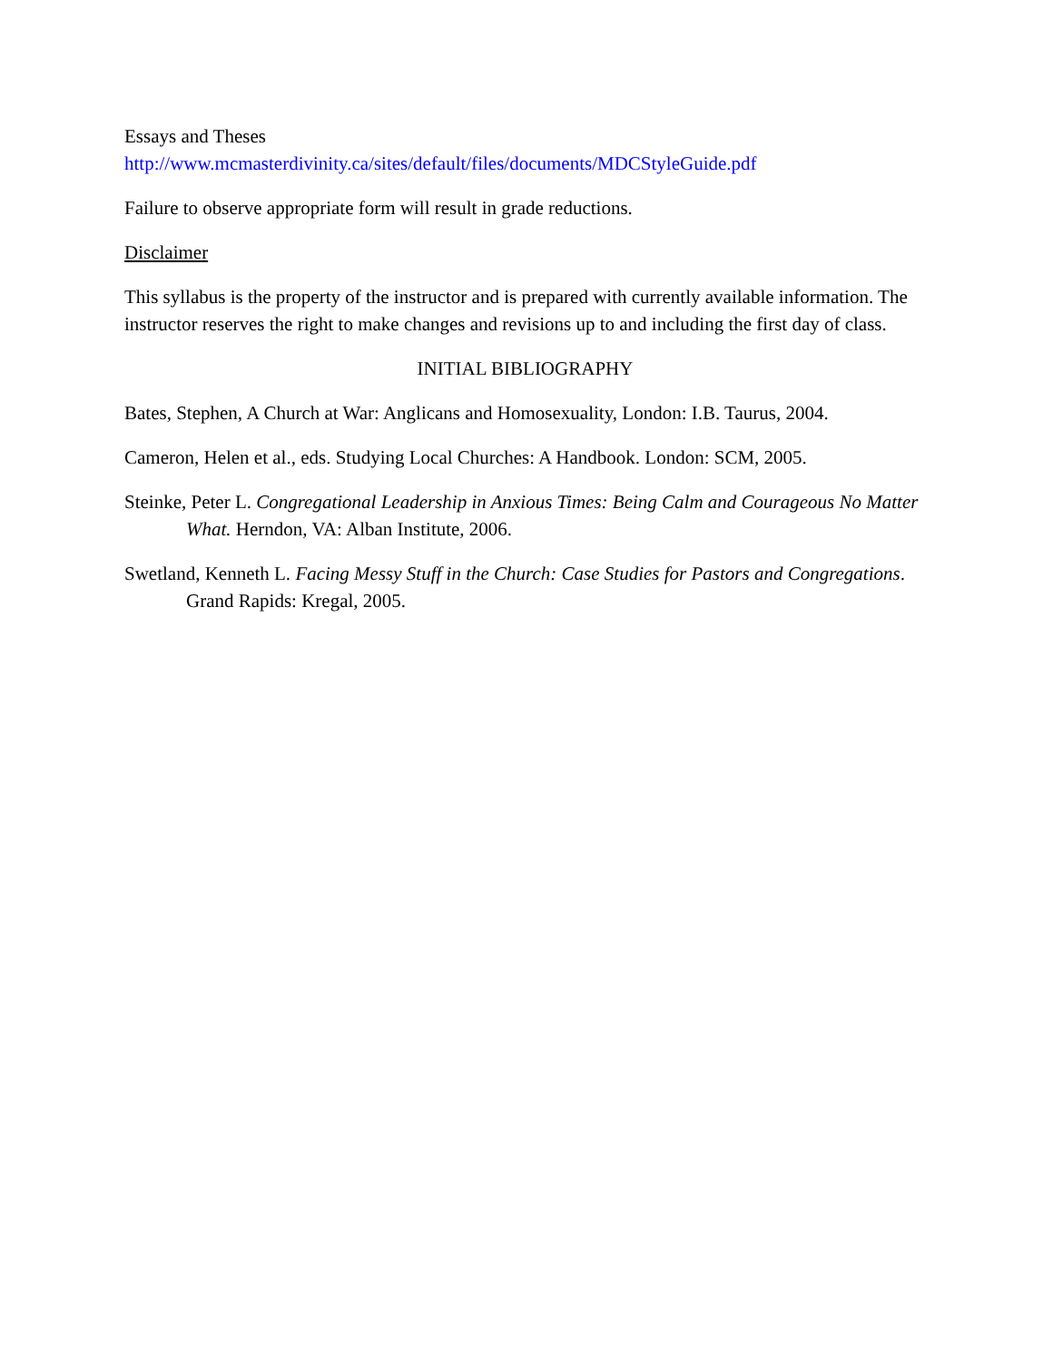Essays and Theses
http://www.mcmasterdivinity.ca/sites/default/files/documents/MDCStyleGuide.pdf
Failure to observe appropriate form will result in grade reductions.
Disclaimer
This syllabus is the property of the instructor and is prepared with currently available information. The instructor reserves the right to make changes and revisions up to and including the first day of class.
INITIAL BIBLIOGRAPHY
Bates, Stephen, A Church at War: Anglicans and Homosexuality, London: I.B. Taurus, 2004.
Cameron, Helen et al., eds. Studying Local Churches: A Handbook. London: SCM, 2005.
Steinke, Peter L. Congregational Leadership in Anxious Times: Being Calm and Courageous No Matter What. Herndon, VA: Alban Institute, 2006.
Swetland, Kenneth L. Facing Messy Stuff in the Church: Case Studies for Pastors and Congregations. Grand Rapids: Kregal, 2005.